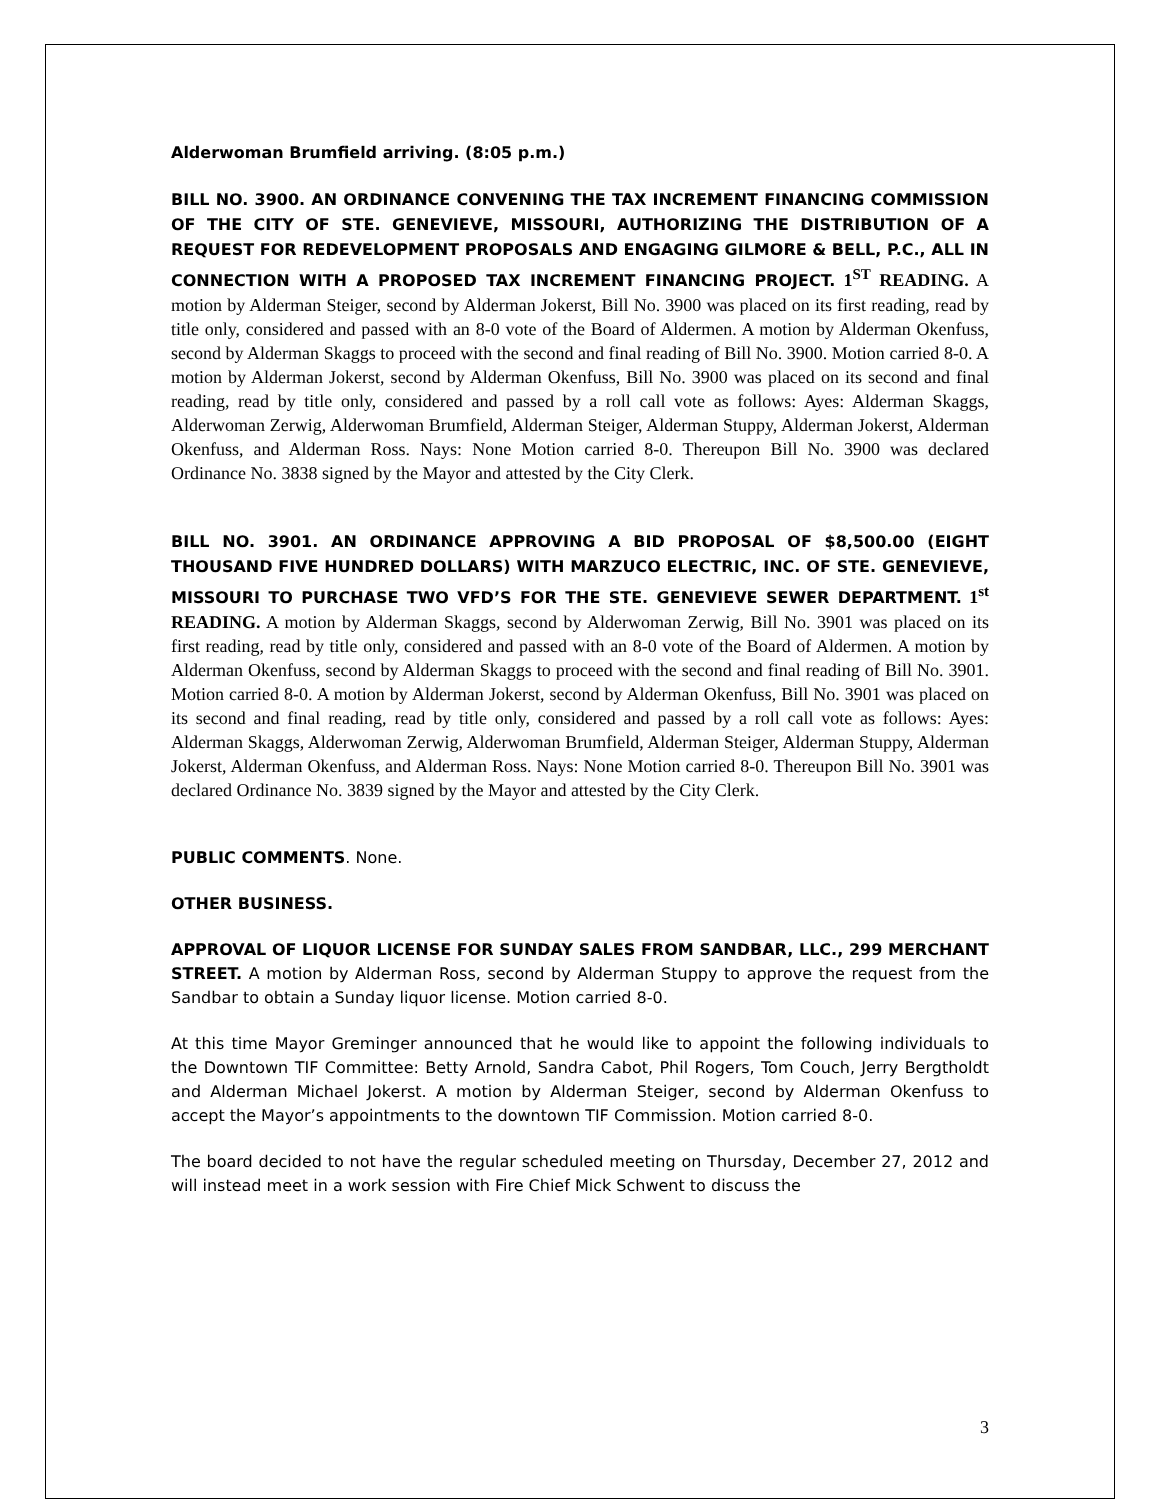Alderwoman Brumfield arriving. (8:05 p.m.)
BILL NO. 3900. AN ORDINANCE CONVENING THE TAX INCREMENT FINANCING COMMISSION OF THE CITY OF STE. GENEVIEVE, MISSOURI, AUTHORIZING THE DISTRIBUTION OF A REQUEST FOR REDEVELOPMENT PROPOSALS AND ENGAGING GILMORE & BELL, P.C., ALL IN CONNECTION WITH A PROPOSED TAX INCREMENT FINANCING PROJECT. 1<sup>ST</sup> READING. A motion by Alderman Steiger, second by Alderman Jokerst, Bill No. 3900 was placed on its first reading, read by title only, considered and passed with an 8-0 vote of the Board of Aldermen. A motion by Alderman Okenfuss, second by Alderman Skaggs to proceed with the second and final reading of Bill No. 3900. Motion carried 8-0. A motion by Alderman Jokerst, second by Alderman Okenfuss, Bill No. 3900 was placed on its second and final reading, read by title only, considered and passed by a roll call vote as follows: Ayes: Alderman Skaggs, Alderwoman Zerwig, Alderwoman Brumfield, Alderman Steiger, Alderman Stuppy, Alderman Jokerst, Alderman Okenfuss, and Alderman Ross. Nays: None Motion carried 8-0. Thereupon Bill No. 3900 was declared Ordinance No. 3838 signed by the Mayor and attested by the City Clerk.
BILL NO. 3901. AN ORDINANCE APPROVING A BID PROPOSAL OF $8,500.00 (EIGHT THOUSAND FIVE HUNDRED DOLLARS) WITH MARZUCO ELECTRIC, INC. OF STE. GENEVIEVE, MISSOURI TO PURCHASE TWO VFD’S FOR THE STE. GENEVIEVE SEWER DEPARTMENT. 1<sup>st</sup> READING. A motion by Alderman Skaggs, second by Alderwoman Zerwig, Bill No. 3901 was placed on its first reading, read by title only, considered and passed with an 8-0 vote of the Board of Aldermen. A motion by Alderman Okenfuss, second by Alderman Skaggs to proceed with the second and final reading of Bill No. 3901. Motion carried 8-0. A motion by Alderman Jokerst, second by Alderman Okenfuss, Bill No. 3901 was placed on its second and final reading, read by title only, considered and passed by a roll call vote as follows: Ayes: Alderman Skaggs, Alderwoman Zerwig, Alderwoman Brumfield, Alderman Steiger, Alderman Stuppy, Alderman Jokerst, Alderman Okenfuss, and Alderman Ross. Nays: None Motion carried 8-0. Thereupon Bill No. 3901 was declared Ordinance No. 3839 signed by the Mayor and attested by the City Clerk.
PUBLIC COMMENTS. None.
OTHER BUSINESS.
APPROVAL OF LIQUOR LICENSE FOR SUNDAY SALES FROM SANDBAR, LLC., 299 MERCHANT STREET. A motion by Alderman Ross, second by Alderman Stuppy to approve the request from the Sandbar to obtain a Sunday liquor license. Motion carried 8-0.
At this time Mayor Greminger announced that he would like to appoint the following individuals to the Downtown TIF Committee: Betty Arnold, Sandra Cabot, Phil Rogers, Tom Couch, Jerry Bergtholdt and Alderman Michael Jokerst. A motion by Alderman Steiger, second by Alderman Okenfuss to accept the Mayor’s appointments to the downtown TIF Commission. Motion carried 8-0.
The board decided to not have the regular scheduled meeting on Thursday, December 27, 2012 and will instead meet in a work session with Fire Chief Mick Schwent to discuss the
3